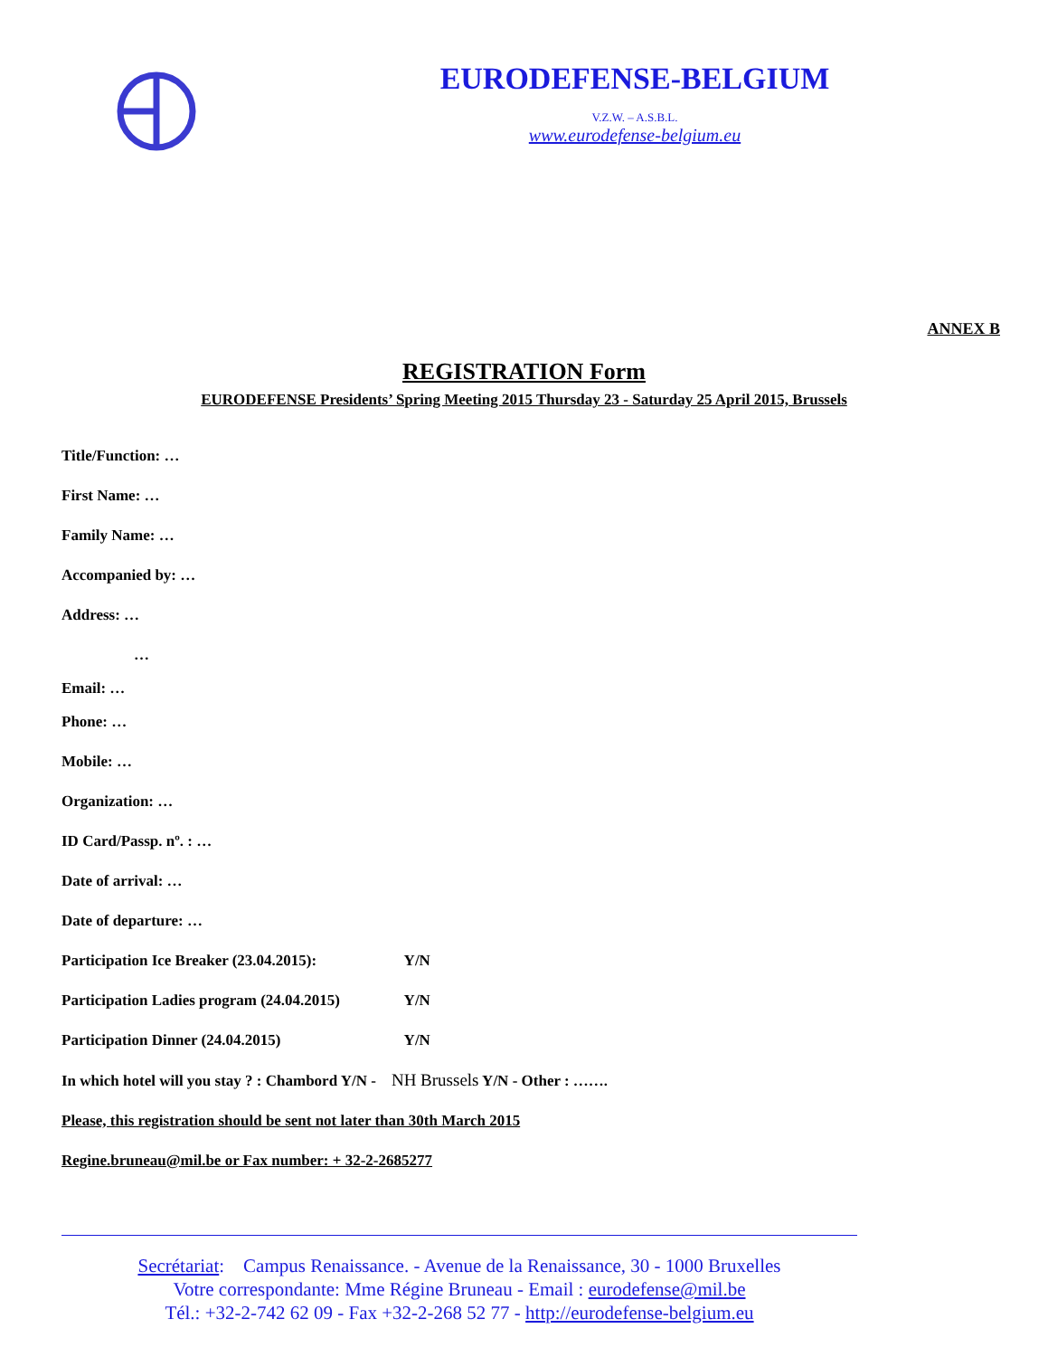EURODEFENSE-BELGIUM
V.Z.W. – A.S.B.L.
www.eurodefense-belgium.eu
ANNEX B
REGISTRATION Form
EURODEFENSE Presidents’ Spring Meeting 2015 Thursday 23 - Saturday 25 April 2015, Brussels
Title/Function: …
First Name: …
Family Name: …
Accompanied by: …
Address: …
…
Email: …
Phone: …
Mobile: …
Organization: …
ID Card/Passp. nº. : …
Date of arrival: …
Date of departure: …
Participation Ice Breaker (23.04.2015): Y/N
Participation Ladies program (24.04.2015) Y/N
Participation Dinner (24.04.2015) Y/N
In which hotel will you stay ? : Chambord Y/N - NH Brussels Y/N - Other : …….
Please, this registration should be sent not later than 30th March 2015
Regine.bruneau@mil.be or Fax number: + 32-2-2685277
Secrétariat: Campus Renaissance. - Avenue de la Renaissance, 30 - 1000 Bruxelles
Votre correspondante: Mme Régine Bruneau - Email : eurodefense@mil.be
Tél.: +32-2-742 62 09 - Fax +32-2-268 52 77 - http://eurodefense-belgium.eu